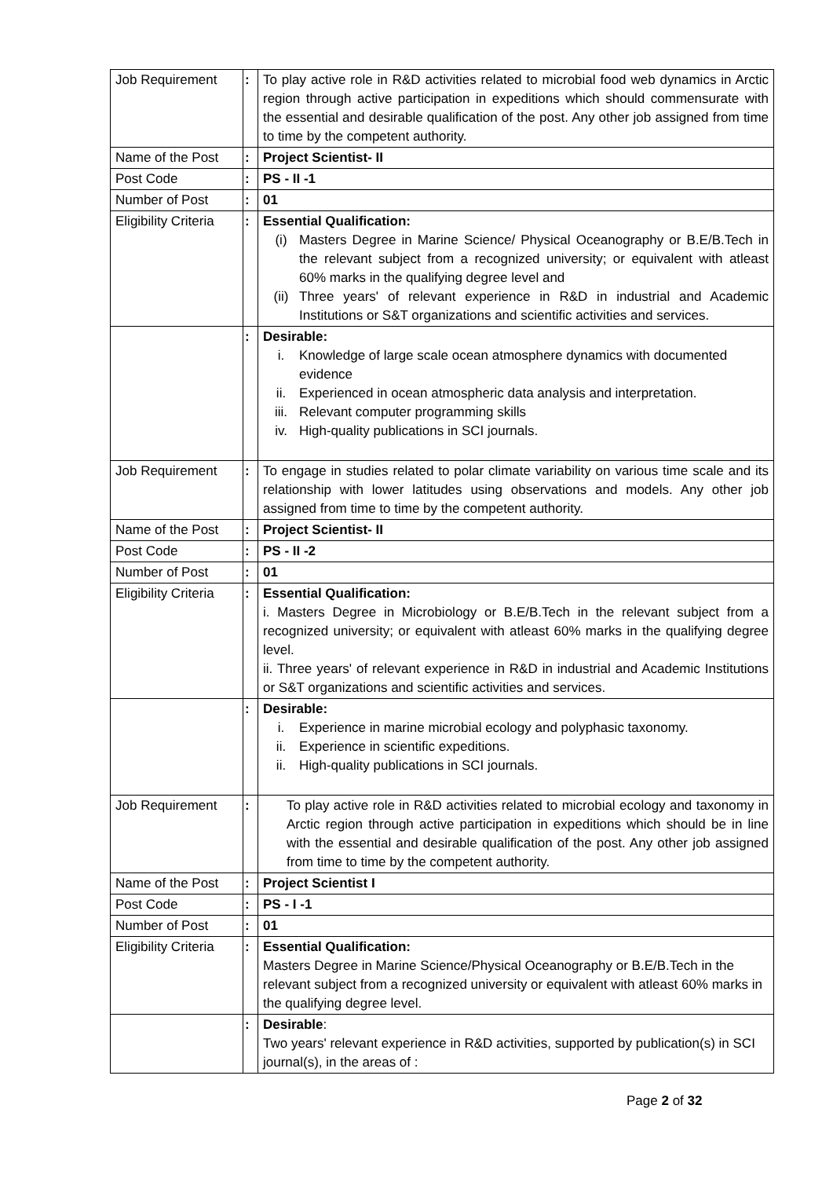| Job Requirement | : | To play active role in R&D activities related to microbial food web dynamics in Arctic region through active participation in expeditions which should commensurate with the essential and desirable qualification of the post. Any other job assigned from time to time by the competent authority. |
| Name of the Post | : | Project Scientist- II |
| Post Code | : | PS - II -1 |
| Number of Post | : | 01 |
| Eligibility Criteria | : | Essential Qualification: (i) Masters Degree in Marine Science/ Physical Oceanography or B.E/B.Tech in the relevant subject from a recognized university; or equivalent with atleast 60% marks in the qualifying degree level and (ii) Three years' of relevant experience in R&D in industrial and Academic Institutions or S&T organizations and scientific activities and services. |
| | : | Desirable: i. Knowledge of large scale ocean atmosphere dynamics with documented evidence ii. Experienced in ocean atmospheric data analysis and interpretation. iii. Relevant computer programming skills iv. High-quality publications in SCI journals. |
| Job Requirement | : | To engage in studies related to polar climate variability on various time scale and its relationship with lower latitudes using observations and models. Any other job assigned from time to time by the competent authority. |
| Name of the Post | : | Project Scientist- II |
| Post Code | : | PS - II -2 |
| Number of Post | : | 01 |
| Eligibility Criteria | : | Essential Qualification: i. Masters Degree in Microbiology or B.E/B.Tech in the relevant subject from a recognized university; or equivalent with atleast 60% marks in the qualifying degree level. ii. Three years' of relevant experience in R&D in industrial and Academic Institutions or S&T organizations and scientific activities and services. |
| | : | Desirable: i. Experience in marine microbial ecology and polyphasic taxonomy. ii. Experience in scientific expeditions. ii. High-quality publications in SCI journals. |
| Job Requirement | : | To play active role in R&D activities related to microbial ecology and taxonomy in Arctic region through active participation in expeditions which should be in line with the essential and desirable qualification of the post. Any other job assigned from time to time by the competent authority. |
| Name of the Post | : | Project Scientist I |
| Post Code | : | PS - I -1 |
| Number of Post | : | 01 |
| Eligibility Criteria | : | Essential Qualification: Masters Degree in Marine Science/Physical Oceanography or B.E/B.Tech in the relevant subject from a recognized university or equivalent with atleast 60% marks in the qualifying degree level. |
| | : | Desirable : Two years' relevant experience in R&D activities, supported by publication(s) in SCI journal(s), in the areas of : |
Page 2 of 32